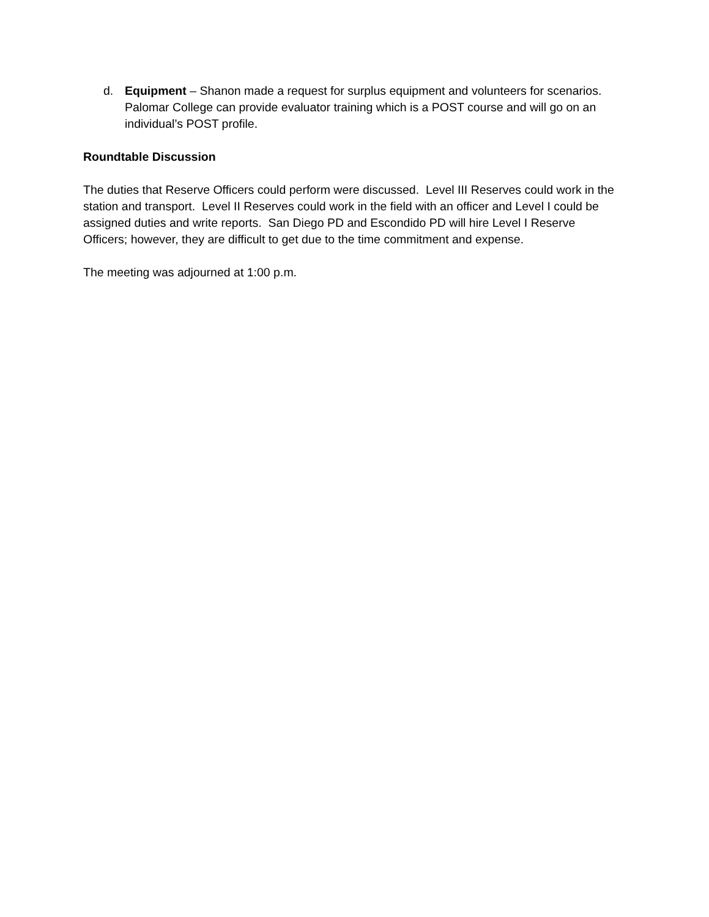d. Equipment – Shanon made a request for surplus equipment and volunteers for scenarios. Palomar College can provide evaluator training which is a POST course and will go on an individual’s POST profile.
Roundtable Discussion
The duties that Reserve Officers could perform were discussed. Level III Reserves could work in the station and transport. Level II Reserves could work in the field with an officer and Level I could be assigned duties and write reports. San Diego PD and Escondido PD will hire Level I Reserve Officers; however, they are difficult to get due to the time commitment and expense.
The meeting was adjourned at 1:00 p.m.